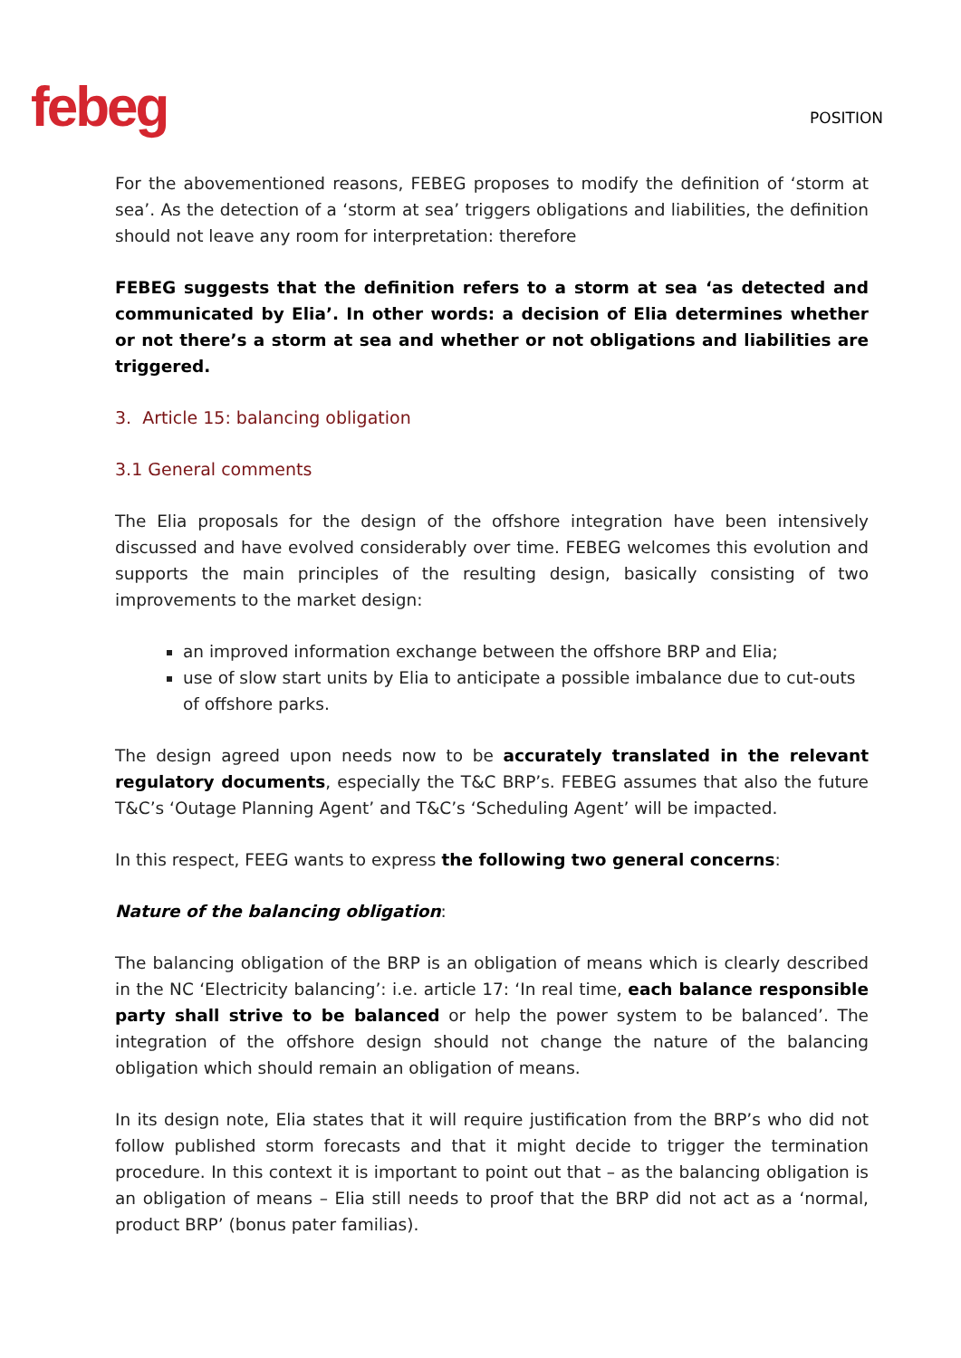febeg
POSITION
For the abovementioned reasons, FEBEG proposes to modify the definition of ‘storm at sea’. As the detection of a ‘storm at sea’ triggers obligations and liabilities, the definition should not leave any room for interpretation: therefore
FEBEG suggests that the definition refers to a storm at sea ‘as detected and communicated by Elia’. In other words: a decision of Elia determines whether or not there’s a storm at sea and whether or not obligations and liabilities are triggered.
3. Article 15: balancing obligation
3.1 General comments
The Elia proposals for the design of the offshore integration have been intensively discussed and have evolved considerably over time. FEBEG welcomes this evolution and supports the main principles of the resulting design, basically consisting of two improvements to the market design:
an improved information exchange between the offshore BRP and Elia;
use of slow start units by Elia to anticipate a possible imbalance due to cut-outs of offshore parks.
The design agreed upon needs now to be accurately translated in the relevant regulatory documents, especially the T&C BRP’s. FEBEG assumes that also the future T&C’s ‘Outage Planning Agent’ and T&C’s ‘Scheduling Agent’ will be impacted.
In this respect, FEEG wants to express the following two general concerns:
Nature of the balancing obligation:
The balancing obligation of the BRP is an obligation of means which is clearly described in the NC ‘Electricity balancing’: i.e. article 17: ‘In real time, each balance responsible party shall strive to be balanced or help the power system to be balanced’. The integration of the offshore design should not change the nature of the balancing obligation which should remain an obligation of means.
In its design note, Elia states that it will require justification from the BRP’s who did not follow published storm forecasts and that it might decide to trigger the termination procedure. In this context it is important to point out that – as the balancing obligation is an obligation of means – Elia still needs to proof that the BRP did not act as a ‘normal, product BRP’ (bonus pater familias).